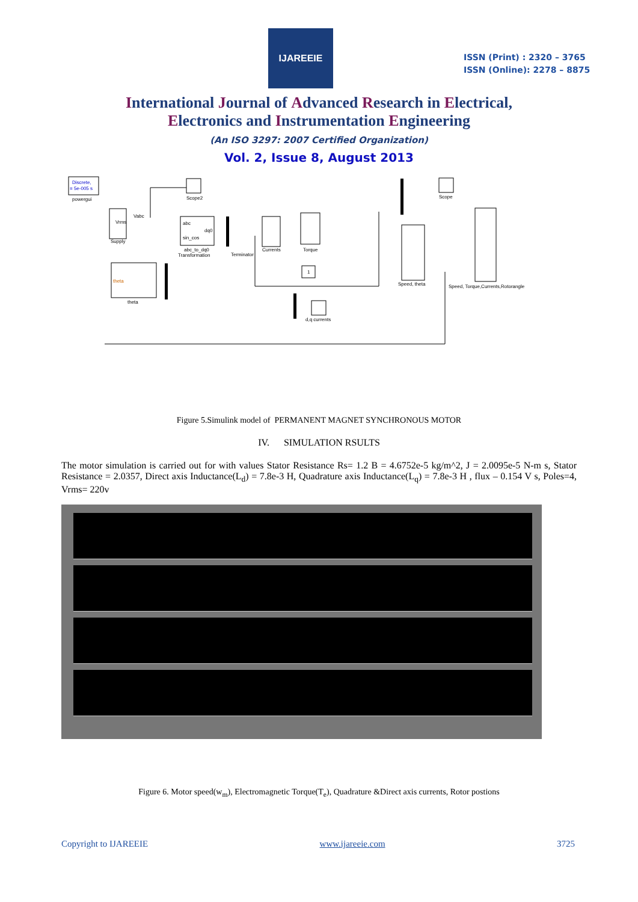IJAREEIE
ISSN (Print) : 2320 – 3765
ISSN (Online): 2278 – 8875
International Journal of Advanced Research in Electrical,
Electronics and Instrumentation Engineering
(An ISO 3297: 2007 Certified Organization)
Vol. 2, Issue 8, August 2013
Discrete,
= 5e-005 s
powergui
Vrms
Supply
Vabc
Scope2
abc
dq0
sin_cos
abc_to_dq0
Transformation
Terminator
Currents
Torque
theta
theta
Speed, theta
Scope
Speed, Torque,Currents,Rotorangle
1
d,q currents
Figure 5.Simulink model of PERMANENT MAGNET SYNCHRONOUS MOTOR
IV. SIMULATION RSULTS
The motor simulation is carried out for with values Stator Resistance Rs= 1.2 B = 4.6752e-5 kg/m^2, J = 2.0095e-5 N-m s, Stator Resistance = 2.0357, Direct axis Inductance(L<sub>d</sub>) = 7.8e-3 H, Quadrature axis Inductance(L<sub>q</sub>) = 7.8e-3 H , flux – 0.154 V s, Poles=4, Vrms= 220v
Figure 6. Motor speed(w<sub>m</sub>), Electromagnetic Torque(T<sub>e</sub>), Quadrature &Direct axis currents, Rotor postions
Copyright to IJAREEIE www.ijareeie.com 3725